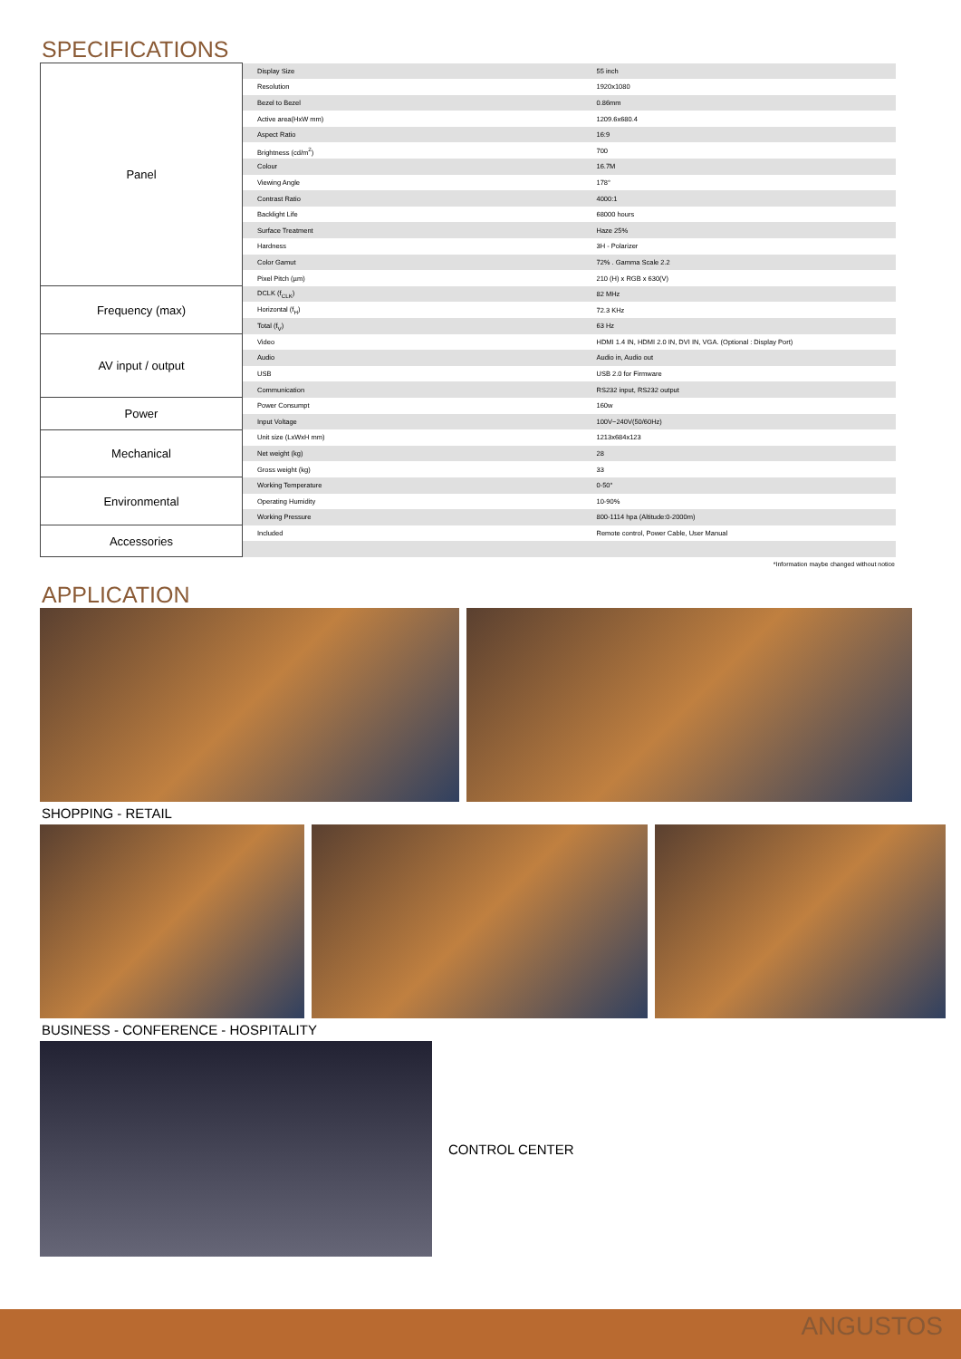SPECIFICATIONS
| Panel | Display Size | 55 inch |
| | Resolution | 1920x1080 |
| | Bezel to Bezel | 0.86mm |
| | Active area(HxW mm) | 1209.6x680.4 |
| | Aspect Ratio | 16:9 |
| | Brightness (cd/m<sup>2</sup>) | 700 |
| | Colour | 16.7M |
| | Viewing Angle | 178° |
| | Contrast Ratio | 4000:1 |
| | Backlight Life | 68000 hours |
| | Surface Treatment | Haze 25% |
| | Hardness | 3H - Polarizer |
| | Color Gamut | 72% . Gamma Scale 2.2 |
| | Pixel Pitch (µm) | 210 (H) x RGB x 630(V) |
| Frequency (max) | DCLK (f<sub>CLK</sub>) | 82 MHz |
| | Horizontal (f<sub>H</sub>) | 72.3 KHz |
| | Total (f<sub>V</sub>) | 63 Hz |
| AV input / output | Video | HDMI 1.4 IN, HDMI 2.0 IN, DVI IN, VGA. (Optional : Display Port) |
| | Audio | Audio in, Audio out |
| | USB | USB 2.0 for Firmware |
| | Communication | RS232 input, RS232 output |
| Power | Power Consumpt | 160w |
| | Input Voltage | 100V~240V(50/60Hz) |
| Mechanical | Unit size (LxWxH mm) | 1213x684x123 |
| | Net weight (kg) | 28 |
| | Gross weight (kg) | 33 |
| Environmental | Working Temperature | 0-50° |
| | Operating Humidity | 10-90% |
| | Working Pressure | 800-1114 hpa (Altitude:0-2000m) |
| Accessories | Included | Remote control, Power Cable, User Manual |
*Information maybe changed without notice
APPLICATION
SHOPPING - RETAIL
BUSINESS - CONFERENCE - HOSPITALITY
CONTROL CENTER
ANGUSTOS